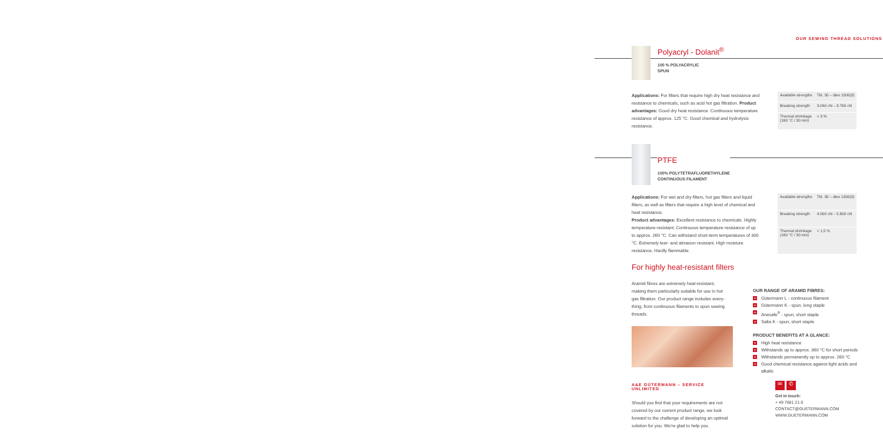OUR SEWING THREAD SOLUTIONS
Polyacryl - Dolanit<sup>®</sup>
100 % POLYACRYLIC
SPUN
Applications: For filters that require high dry heat resistance and resistance to chemicals, such as acid hot gas filtration. Product advantages: Good dry heat resistance. Continuous temperature resistance of approx. 125 °C. Good chemical and hydrolysis resistance.
| Available strengths | Tkt. 30 – dtex 1000(3) |
| Breaking strength | 3.040 cN – 3.760 cN |
| Thermal shrinkage (160 °C / 30 min) | < 3 % |
PTFE
100% POLYTETRAFLUORETHYLENE
CONTINUOUS FILAMENT
Applications: For wet and dry filters, hot gas filters and liquid filters, as well as filters that require a high level of chemical and heat resistance.
Product advantages: Excellent resistance to chemicals. Highly temperature-resistant. Continuous temperature resistance of up to approx. 260 °C. Can withstand short-term temperatures of 300 °C. Extremely tear- and abrasion resistant. High moisture resistance. Hardly flammable.
| Available strengths | Tkt. 30 – dtex 1300(3) |
| Breaking strength | 4.000 cN – 5.600 cN |
| Thermal shrinkage (160 °C / 30 min) | < 1,5 % |
For highly heat-resistant filters
Aramid fibres are extremely heat-resistant, making them particularly suitable for use in hot gas filtration. Our product range includes every-thing, from continuous filaments to spun sewing threads.
A&E GÜTERMANN – SERVICE UNLIMITED
Should you find that your requirements are not covered by our current product range, we look forward to the challenge of developing an optimal solution for you. We’re glad to help you.
OUR RANGE OF ARAMID FIBRES:
+ Gütermann L - continuous filament
+ Gütermann K - spun, long staple
+ Anesafe<sup>®</sup> - spun, short staple
+ Salta K - spun, short staple
PRODUCT BENEFITS AT A GLANCE:
+ High heat resistance
+ Withstands up to approx. 360 °C for short periods
+ Withstands permanently up to approx. 260 °C
+ Good chemical resistance against light acids and alkalis
✉ ✆
Get in touch:
+ 49 7681 21-0
CONTACT@GUETERMANN.COM
WWW.GUETERMANN.COM